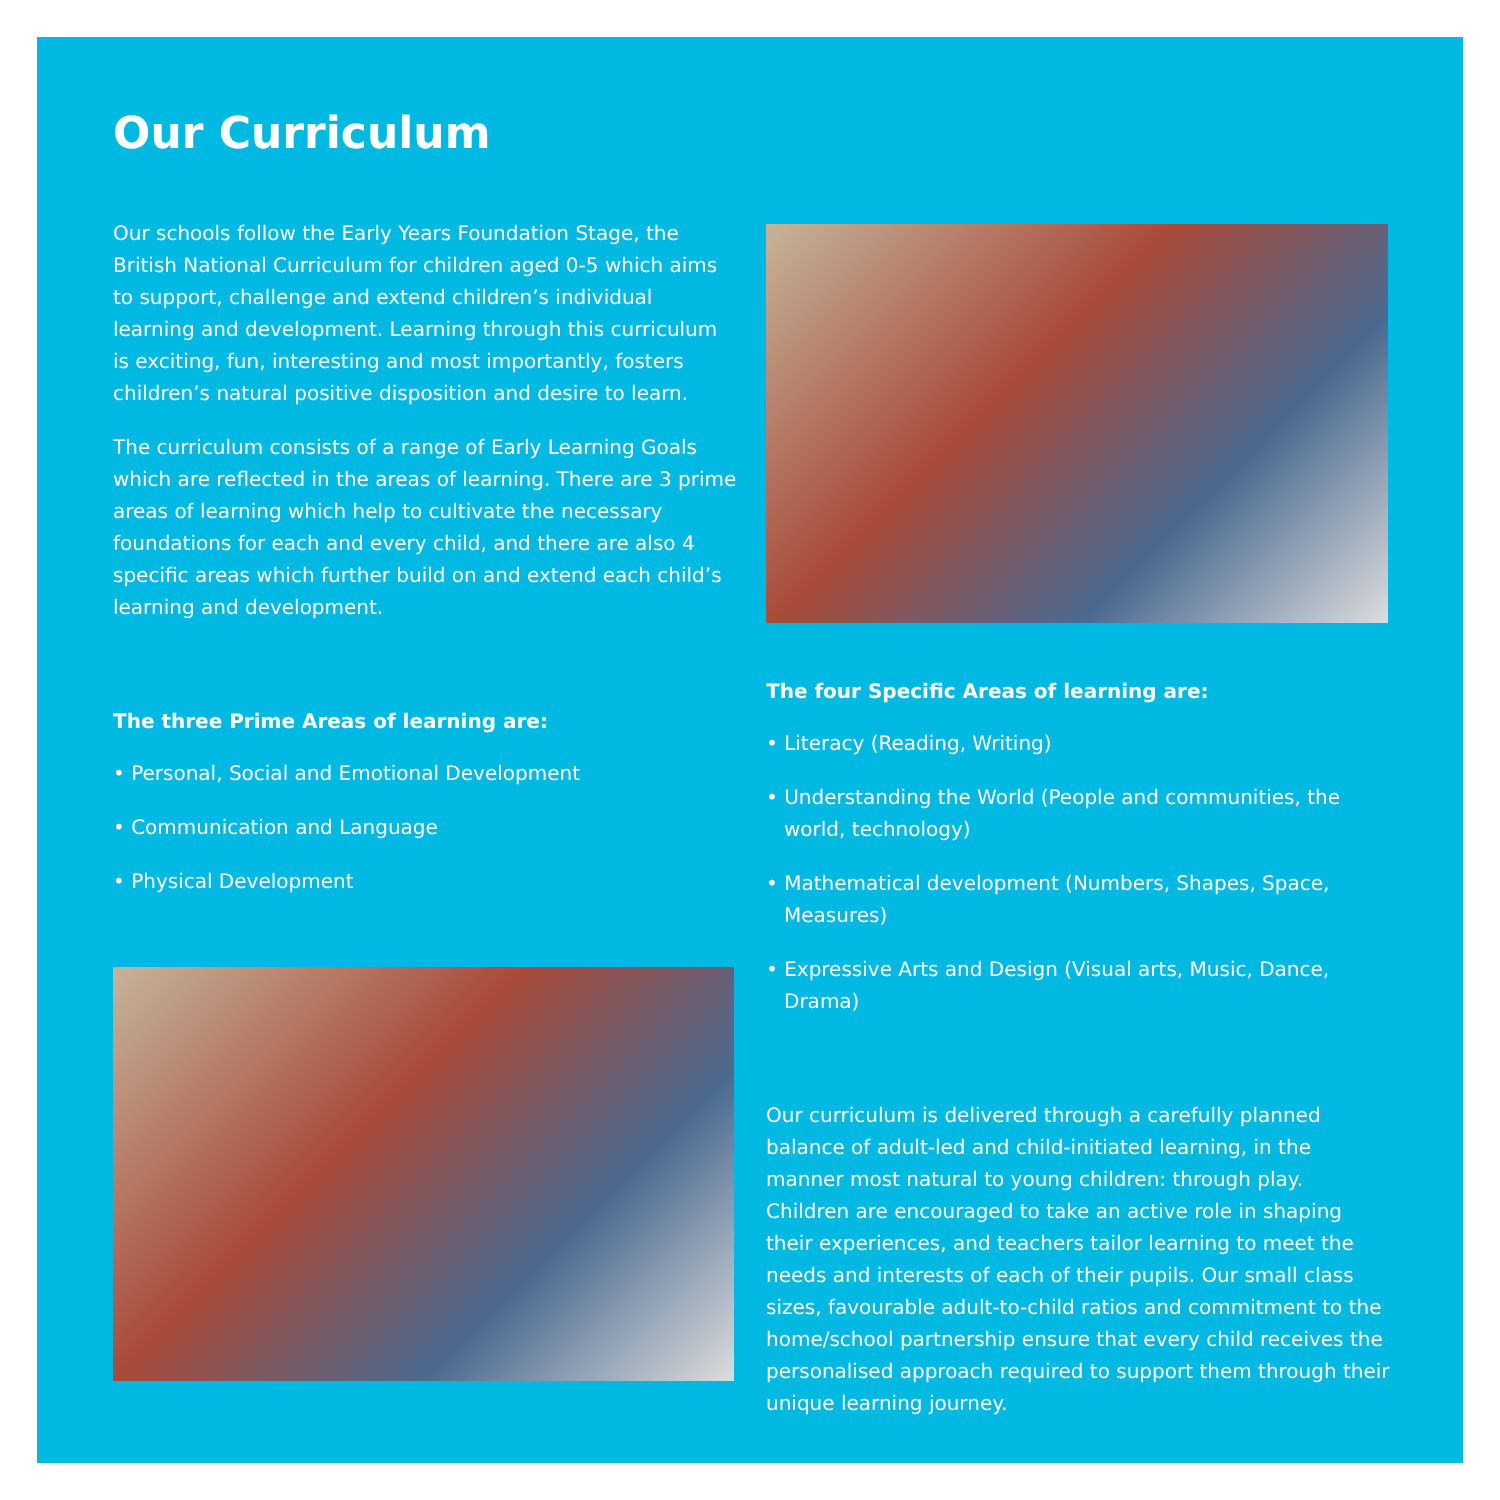Our Curriculum
Our schools follow the Early Years Foundation Stage, the British National Curriculum for children aged 0-5 which aims to support, challenge and extend children’s individual learning and development. Learning through this curriculum is exciting, fun, interesting and most importantly, fosters children’s natural positive disposition and desire to learn.
The curriculum consists of a range of Early Learning Goals which are reflected in the areas of learning. There are 3 prime areas of learning which help to cultivate the necessary foundations for each and every child, and there are also 4 specific areas which further build on and extend each child’s learning and development.
The three Prime Areas of learning are:
• Personal, Social and Emotional Development
• Communication and Language
• Physical Development
The four Specific Areas of learning are:
• Literacy (Reading, Writing)
• Understanding the World (People and communities, the world, technology)
• Mathematical development (Numbers, Shapes, Space, Measures)
• Expressive Arts and Design (Visual arts, Music, Dance, Drama)
Our curriculum is delivered through a carefully planned balance of adult-led and child-initiated learning, in the manner most natural to young children: through play. Children are encouraged to take an active role in shaping their experiences, and teachers tailor learning to meet the needs and interests of each of their pupils. Our small class sizes, favourable adult-to-child ratios and commitment to the home/school partnership ensure that every child receives the personalised approach required to support them through their unique learning journey.